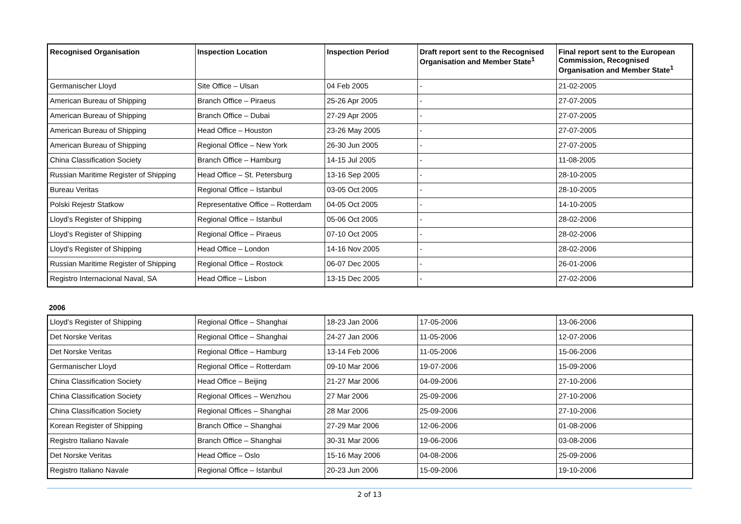| Recognised Organisation | Inspection Location | Inspection Period | Draft report sent to the Recognised Organisation and Member State<sup>1</sup> | Final report sent to the European Commission, Recognised Organisation and Member State<sup>1</sup> |
| --- | --- | --- | --- | --- |
| Germanischer Lloyd | Site Office – Ulsan | 04 Feb 2005 | - | 21-02-2005 |
| American Bureau of Shipping | Branch Office – Piraeus | 25-26 Apr 2005 | - | 27-07-2005 |
| American Bureau of Shipping | Branch Office – Dubai | 27-29 Apr 2005 | - | 27-07-2005 |
| American Bureau of Shipping | Head Office – Houston | 23-26 May 2005 | - | 27-07-2005 |
| American Bureau of Shipping | Regional Office – New York | 26-30 Jun 2005 | - | 27-07-2005 |
| China Classification Society | Branch Office – Hamburg | 14-15 Jul 2005 | - | 11-08-2005 |
| Russian Maritime Register of Shipping | Head Office – St. Petersburg | 13-16 Sep 2005 | - | 28-10-2005 |
| Bureau Veritas | Regional Office – Istanbul | 03-05 Oct 2005 | - | 28-10-2005 |
| Polski Rejestr Statkow | Representative Office – Rotterdam | 04-05 Oct 2005 | - | 14-10-2005 |
| Lloyd’s Register of Shipping | Regional Office – Istanbul | 05-06 Oct 2005 | - | 28-02-2006 |
| Lloyd’s Register of Shipping | Regional Office – Piraeus | 07-10 Oct 2005 | - | 28-02-2006 |
| Lloyd’s Register of Shipping | Head Office – London | 14-16 Nov 2005 | - | 28-02-2006 |
| Russian Maritime Register of Shipping | Regional Office – Rostock | 06-07 Dec 2005 | - | 26-01-2006 |
| Registro Internacional Naval, SA | Head Office – Lisbon | 13-15 Dec 2005 | - | 27-02-2006 |
2006
| Lloyd’s Register of Shipping | Regional Office – Shanghai | 18-23 Jan 2006 | 17-05-2006 | 13-06-2006 |
| Det Norske Veritas | Regional Office – Shanghai | 24-27 Jan 2006 | 11-05-2006 | 12-07-2006 |
| Det Norske Veritas | Regional Office – Hamburg | 13-14 Feb 2006 | 11-05-2006 | 15-06-2006 |
| Germanischer Lloyd | Regional Office – Rotterdam | 09-10 Mar 2006 | 19-07-2006 | 15-09-2006 |
| China Classification Society | Head Office – Beijing | 21-27 Mar 2006 | 04-09-2006 | 27-10-2006 |
| China Classification Society | Regional Offices – Wenzhou | 27 Mar 2006 | 25-09-2006 | 27-10-2006 |
| China Classification Society | Regional Offices – Shanghai | 28 Mar 2006 | 25-09-2006 | 27-10-2006 |
| Korean Register of Shipping | Branch Office – Shanghai | 27-29 Mar 2006 | 12-06-2006 | 01-08-2006 |
| Registro Italiano Navale | Branch Office – Shanghai | 30-31 Mar 2006 | 19-06-2006 | 03-08-2006 |
| Det Norske Veritas | Head Office – Oslo | 15-16 May 2006 | 04-08-2006 | 25-09-2006 |
| Registro Italiano Navale | Regional Office – Istanbul | 20-23 Jun 2006 | 15-09-2006 | 19-10-2006 |
2 of 13